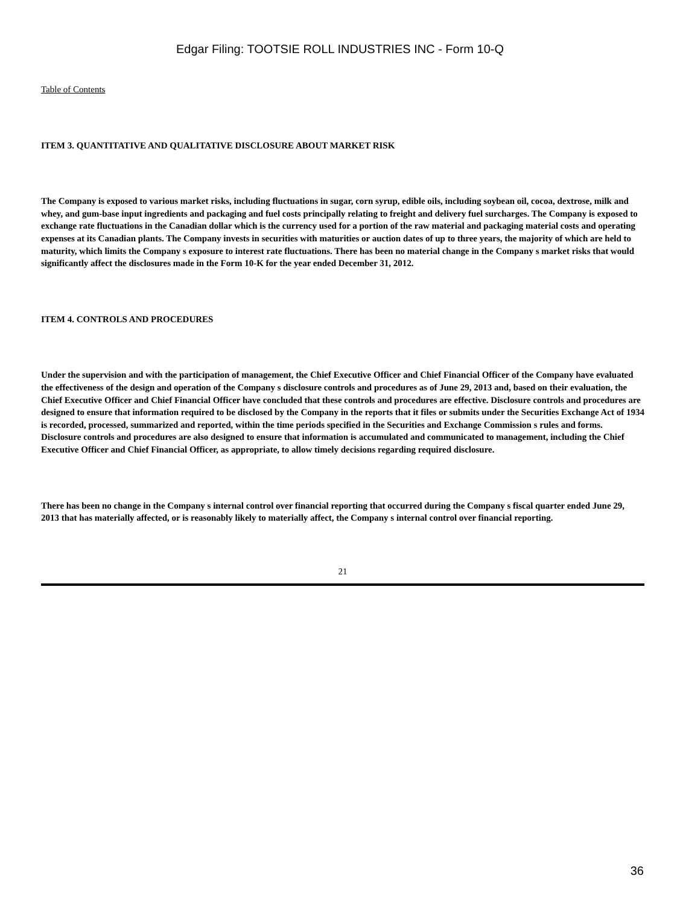Edgar Filing: TOOTSIE ROLL INDUSTRIES INC - Form 10-Q
Table of Contents
ITEM 3. QUANTITATIVE AND QUALITATIVE DISCLOSURE ABOUT MARKET RISK
The Company is exposed to various market risks, including fluctuations in sugar, corn syrup, edible oils, including soybean oil, cocoa, dextrose, milk and whey, and gum-base input ingredients and packaging and fuel costs principally relating to freight and delivery fuel surcharges. The Company is exposed to exchange rate fluctuations in the Canadian dollar which is the currency used for a portion of the raw material and packaging material costs and operating expenses at its Canadian plants. The Company invests in securities with maturities or auction dates of up to three years, the majority of which are held to maturity, which limits the Company s exposure to interest rate fluctuations. There has been no material change in the Company s market risks that would significantly affect the disclosures made in the Form 10-K for the year ended December 31, 2012.
ITEM 4. CONTROLS AND PROCEDURES
Under the supervision and with the participation of management, the Chief Executive Officer and Chief Financial Officer of the Company have evaluated the effectiveness of the design and operation of the Company s disclosure controls and procedures as of June 29, 2013 and, based on their evaluation, the Chief Executive Officer and Chief Financial Officer have concluded that these controls and procedures are effective. Disclosure controls and procedures are designed to ensure that information required to be disclosed by the Company in the reports that it files or submits under the Securities Exchange Act of 1934 is recorded, processed, summarized and reported, within the time periods specified in the Securities and Exchange Commission s rules and forms. Disclosure controls and procedures are also designed to ensure that information is accumulated and communicated to management, including the Chief Executive Officer and Chief Financial Officer, as appropriate, to allow timely decisions regarding required disclosure.
There has been no change in the Company s internal control over financial reporting that occurred during the Company s fiscal quarter ended June 29, 2013 that has materially affected, or is reasonably likely to materially affect, the Company s internal control over financial reporting.
21
36